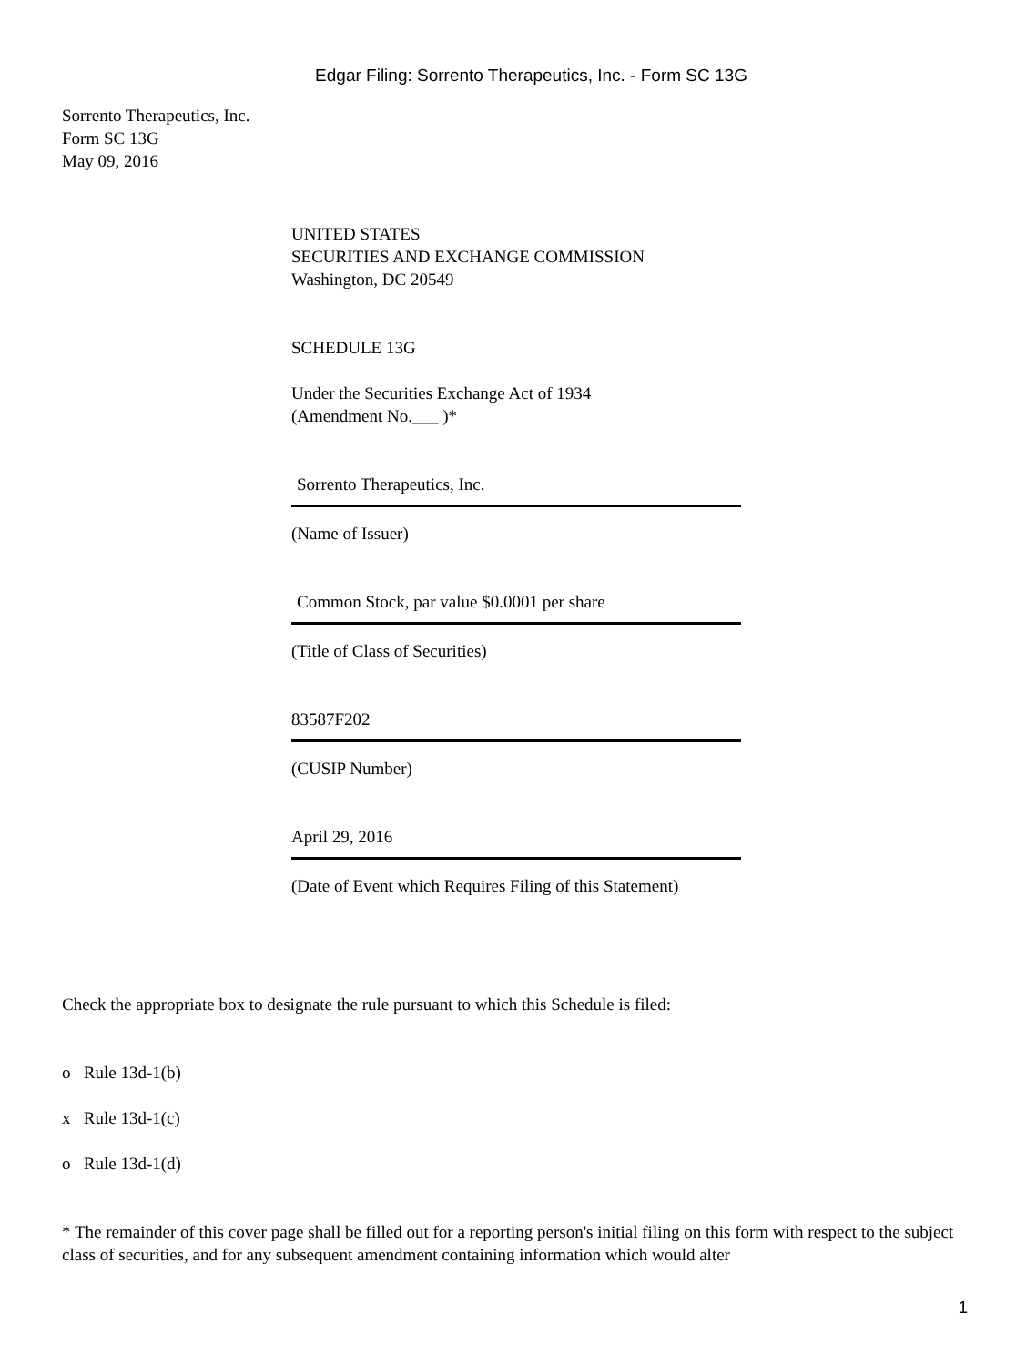Edgar Filing: Sorrento Therapeutics, Inc. - Form SC 13G
Sorrento Therapeutics, Inc.
Form SC 13G
May 09, 2016
UNITED STATES
SECURITIES AND EXCHANGE COMMISSION
Washington, DC 20549
SCHEDULE 13G
Under the Securities Exchange Act of 1934
(Amendment No.___ )*
Sorrento Therapeutics, Inc.
(Name of Issuer)
Common Stock, par value $0.0001 per share
(Title of Class of Securities)
83587F202
(CUSIP Number)
April 29, 2016
(Date of Event which Requires Filing of this Statement)
Check the appropriate box to designate the rule pursuant to which this Schedule is filed:
o Rule 13d-1(b)
x Rule 13d-1(c)
o Rule 13d-1(d)
* The remainder of this cover page shall be filled out for a reporting person's initial filing on this form with respect to the subject class of securities, and for any subsequent amendment containing information which would alter
1